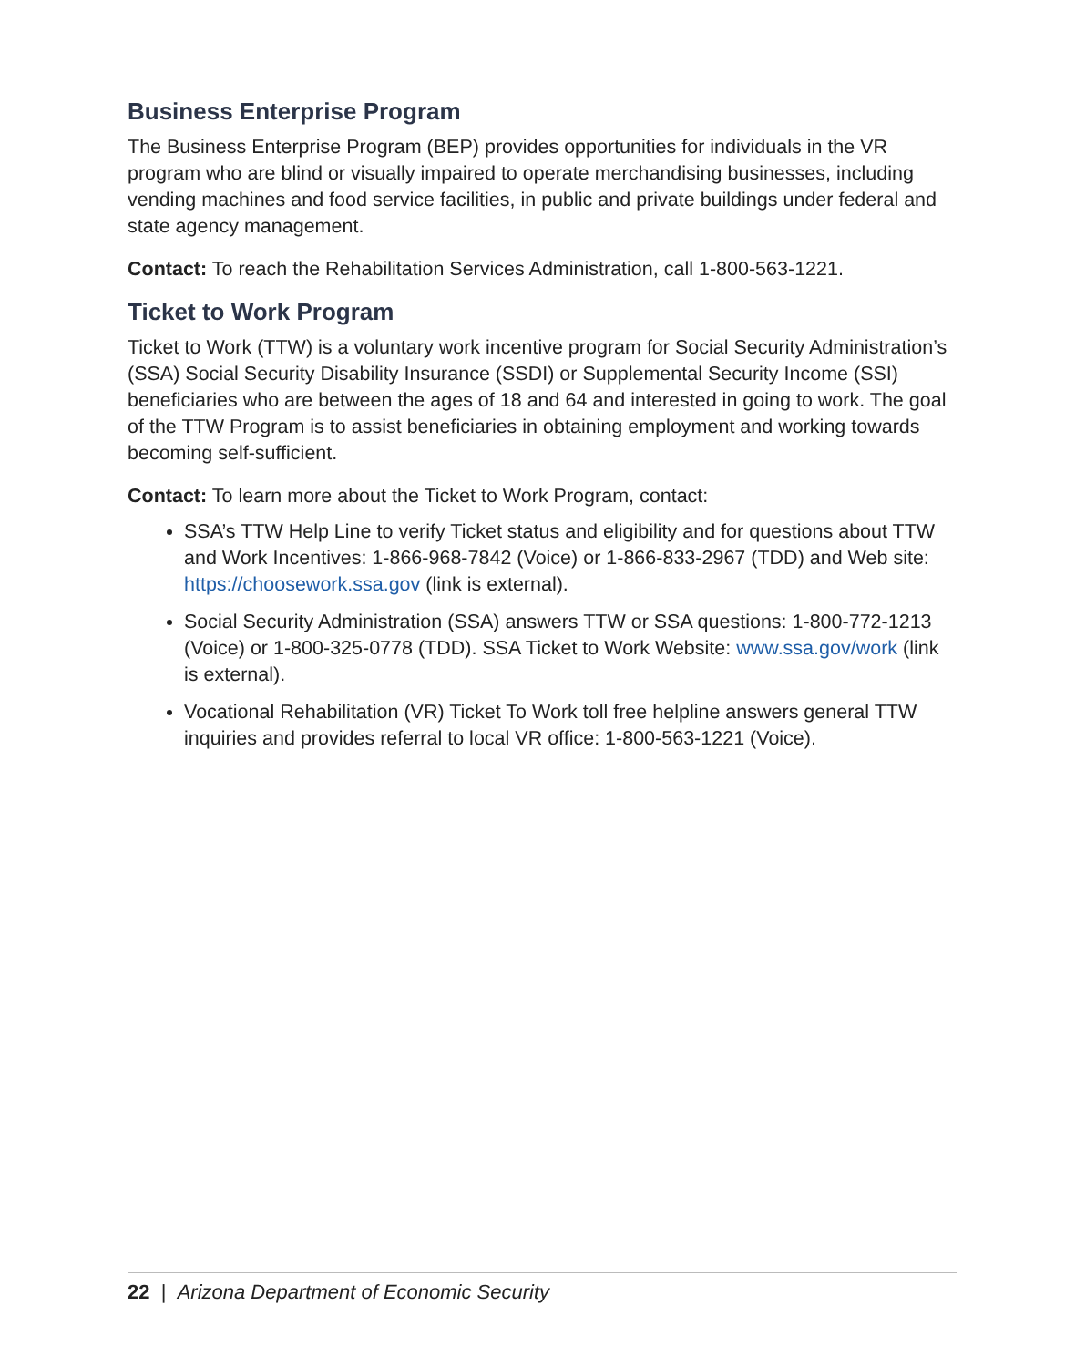Business Enterprise Program
The Business Enterprise Program (BEP) provides opportunities for individuals in the VR program who are blind or visually impaired to operate merchandising businesses, including vending machines and food service facilities, in public and private buildings under federal and state agency management.
Contact: To reach the Rehabilitation Services Administration, call 1-800-563-1221.
Ticket to Work Program
Ticket to Work (TTW) is a voluntary work incentive program for Social Security Administration’s (SSA) Social Security Disability Insurance (SSDI) or Supplemental Security Income (SSI) beneficiaries who are between the ages of 18 and 64 and interested in going to work. The goal of the TTW Program is to assist beneficiaries in obtaining employment and working towards becoming self-sufficient.
Contact: To learn more about the Ticket to Work Program, contact:
SSA’s TTW Help Line to verify Ticket status and eligibility and for questions about TTW and Work Incentives: 1-866-968-7842 (Voice) or 1-866-833-2967 (TDD) and Web site: https://choosework.ssa.gov (link is external).
Social Security Administration (SSA) answers TTW or SSA questions: 1-800-772-1213 (Voice) or 1-800-325-0778 (TDD). SSA Ticket to Work Website: www.ssa.gov/work (link is external).
Vocational Rehabilitation (VR) Ticket To Work toll free helpline answers general TTW inquiries and provides referral to local VR office: 1-800-563-1221 (Voice).
22 | Arizona Department of Economic Security